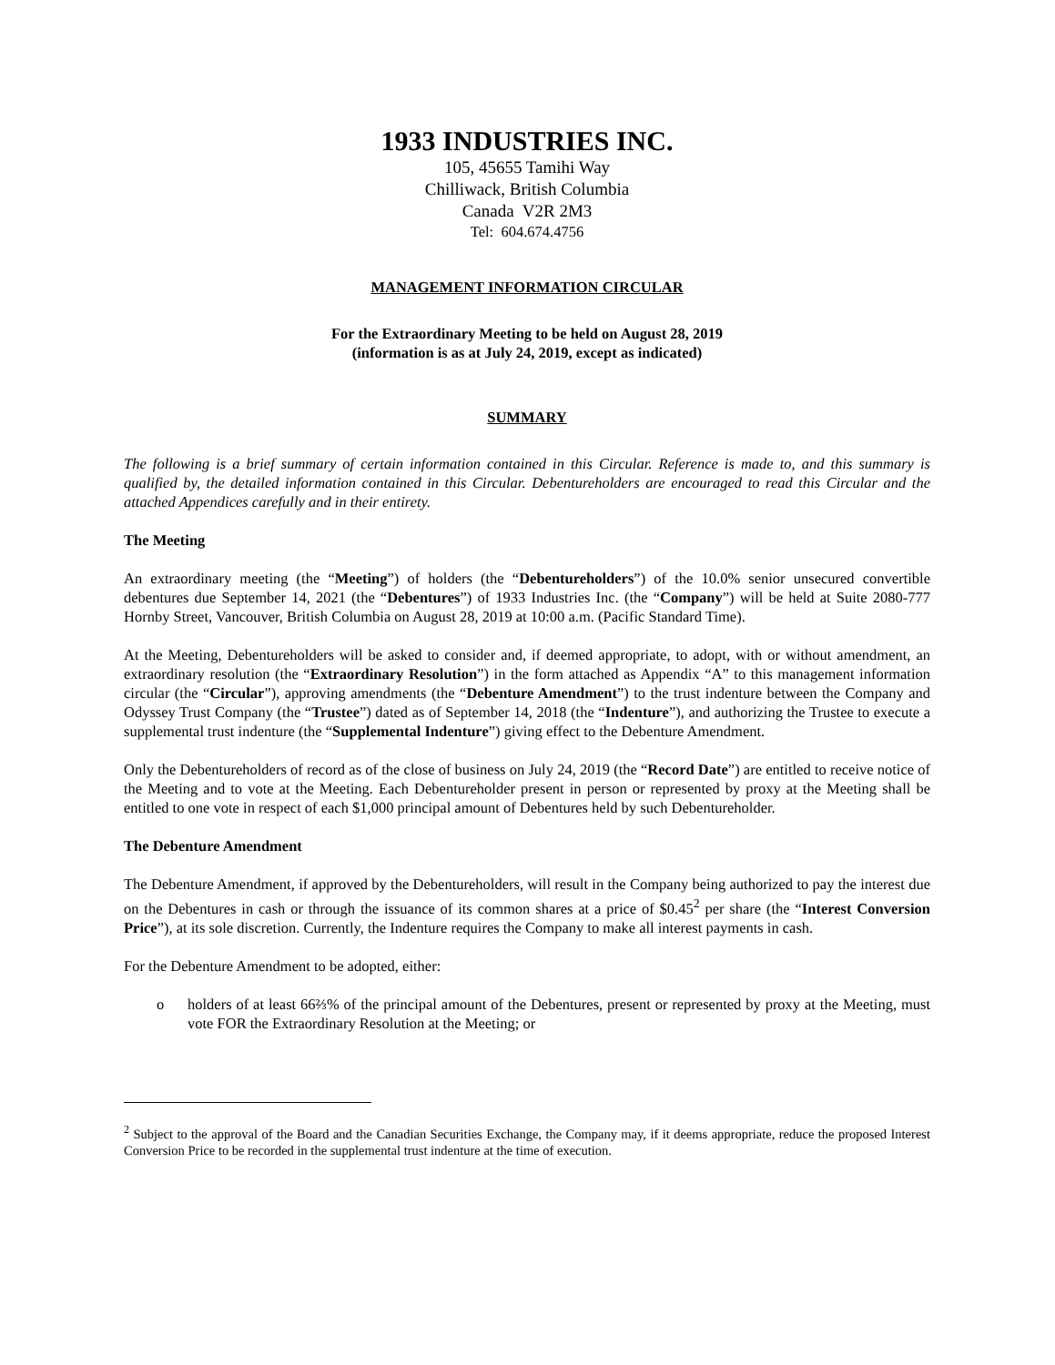1933 INDUSTRIES INC.
105, 45655 Tamihi Way
Chilliwack, British Columbia
Canada V2R 2M3
Tel: 604.674.4756
MANAGEMENT INFORMATION CIRCULAR
For the Extraordinary Meeting to be held on August 28, 2019
(information is as at July 24, 2019, except as indicated)
SUMMARY
The following is a brief summary of certain information contained in this Circular. Reference is made to, and this summary is qualified by, the detailed information contained in this Circular. Debentureholders are encouraged to read this Circular and the attached Appendices carefully and in their entirety.
The Meeting
An extraordinary meeting (the “Meeting”) of holders (the “Debentureholders”) of the 10.0% senior unsecured convertible debentures due September 14, 2021 (the “Debentures”) of 1933 Industries Inc. (the “Company”) will be held at Suite 2080-777 Hornby Street, Vancouver, British Columbia on August 28, 2019 at 10:00 a.m. (Pacific Standard Time).
At the Meeting, Debentureholders will be asked to consider and, if deemed appropriate, to adopt, with or without amendment, an extraordinary resolution (the “Extraordinary Resolution”) in the form attached as Appendix “A” to this management information circular (the “Circular”), approving amendments (the “Debenture Amendment”) to the trust indenture between the Company and Odyssey Trust Company (the “Trustee”) dated as of September 14, 2018 (the “Indenture”), and authorizing the Trustee to execute a supplemental trust indenture (the “Supplemental Indenture”) giving effect to the Debenture Amendment.
Only the Debentureholders of record as of the close of business on July 24, 2019 (the “Record Date”) are entitled to receive notice of the Meeting and to vote at the Meeting. Each Debentureholder present in person or represented by proxy at the Meeting shall be entitled to one vote in respect of each $1,000 principal amount of Debentures held by such Debentureholder.
The Debenture Amendment
The Debenture Amendment, if approved by the Debentureholders, will result in the Company being authorized to pay the interest due on the Debentures in cash or through the issuance of its common shares at a price of $0.45<sup>2</sup> per share (the “Interest Conversion Price”), at its sole discretion. Currently, the Indenture requires the Company to make all interest payments in cash.
For the Debenture Amendment to be adopted, either:
o holders of at least 66⅔% of the principal amount of the Debentures, present or represented by proxy at the Meeting, must vote FOR the Extraordinary Resolution at the Meeting; or
<sup>2</sup> Subject to the approval of the Board and the Canadian Securities Exchange, the Company may, if it deems appropriate, reduce the proposed Interest Conversion Price to be recorded in the supplemental trust indenture at the time of execution.